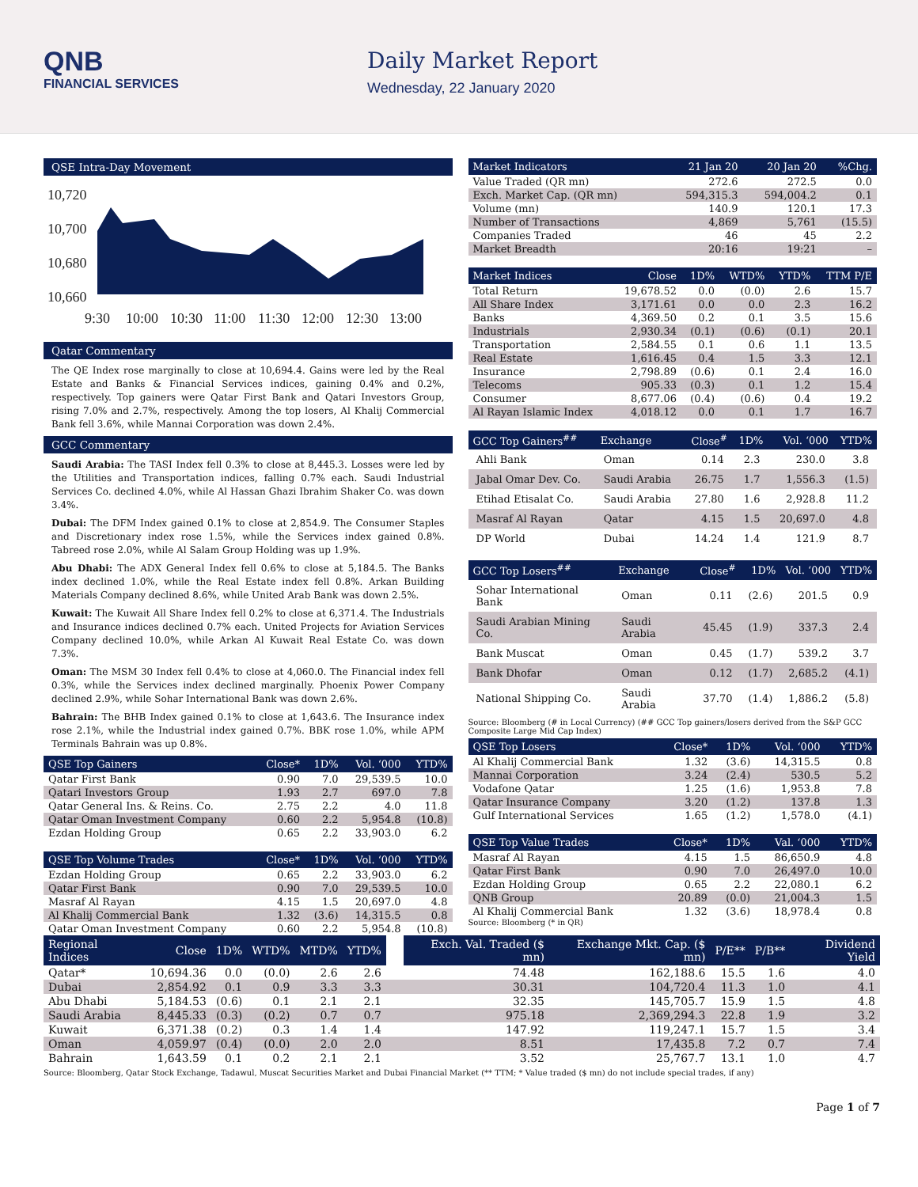QNB
FINANCIAL SERVICES
Daily Market Report
Wednesday, 22 January 2020
QSE Intra-Day Movement
10,720
10,700
10,680
10,660
9:30
10:00
10:30
11:00
11:30
12:00
12:30
13:00
Qatar Commentary
The QE Index rose marginally to close at 10,694.4. Gains were led by the Real Estate and Banks & Financial Services indices, gaining 0.4% and 0.2%, respectively. Top gainers were Qatar First Bank and Qatari Investors Group, rising 7.0% and 2.7%, respectively. Among the top losers, Al Khalij Commercial Bank fell 3.6%, while Mannai Corporation was down 2.4%.
GCC Commentary
Saudi Arabia: The TASI Index fell 0.3% to close at 8,445.3. Losses were led by the Utilities and Transportation indices, falling 0.7% each. Saudi Industrial Services Co. declined 4.0%, while Al Hassan Ghazi Ibrahim Shaker Co. was down 3.4%.
Dubai: The DFM Index gained 0.1% to close at 2,854.9. The Consumer Staples and Discretionary index rose 1.5%, while the Services index gained 0.8%. Tabreed rose 2.0%, while Al Salam Group Holding was up 1.9%.
Abu Dhabi: The ADX General Index fell 0.6% to close at 5,184.5. The Banks index declined 1.0%, while the Real Estate index fell 0.8%. Arkan Building Materials Company declined 8.6%, while United Arab Bank was down 2.5%.
Kuwait: The Kuwait All Share Index fell 0.2% to close at 6,371.4. The Industrials and Insurance indices declined 0.7% each. United Projects for Aviation Services Company declined 10.0%, while Arkan Al Kuwait Real Estate Co. was down 7.3%.
Oman: The MSM 30 Index fell 0.4% to close at 4,060.0. The Financial index fell 0.3%, while the Services index declined marginally. Phoenix Power Company declined 2.9%, while Sohar International Bank was down 2.6%.
Bahrain: The BHB Index gained 0.1% to close at 1,643.6. The Insurance index rose 2.1%, while the Industrial index gained 0.7%. BBK rose 1.0%, while APM Terminals Bahrain was up 0.8%.
| QSE Top Gainers | Close* | 1D% | Vol. ‘000 | YTD% |
| --- | --- | --- | --- | --- |
| Qatar First Bank | 0.90 | 7.0 | 29,539.5 | 10.0 |
| Qatari Investors Group | 1.93 | 2.7 | 697.0 | 7.8 |
| Qatar General Ins. & Reins. Co. | 2.75 | 2.2 | 4.0 | 11.8 |
| Qatar Oman Investment Company | 0.60 | 2.2 | 5,954.8 | (10.8) |
| Ezdan Holding Group | 0.65 | 2.2 | 33,903.0 | 6.2 |
| QSE Top Volume Trades | Close* | 1D% | Vol. ‘000 | YTD% |
| --- | --- | --- | --- | --- |
| Ezdan Holding Group | 0.65 | 2.2 | 33,903.0 | 6.2 |
| Qatar First Bank | 0.90 | 7.0 | 29,539.5 | 10.0 |
| Masraf Al Rayan | 4.15 | 1.5 | 20,697.0 | 4.8 |
| Al Khalij Commercial Bank | 1.32 | (3.6) | 14,315.5 | 0.8 |
| Qatar Oman Investment Company | 0.60 | 2.2 | 5,954.8 | (10.8) |
| Market Indicators | 21 Jan 20 | 20 Jan 20 | %Chg. |
| --- | --- | --- | --- |
| Value Traded (QR mn) | 272.6 | 272.5 | 0.0 |
| Exch. Market Cap. (QR mn) | 594,315.3 | 594,004.2 | 0.1 |
| Volume (mn) | 140.9 | 120.1 | 17.3 |
| Number of Transactions | 4,869 | 5,761 | (15.5) |
| Companies Traded | 46 | 45 | 2.2 |
| Market Breadth | 20:16 | 19:21 | – |
| Market Indices | Close | 1D% | WTD% | YTD% | TTM P/E |
| --- | --- | --- | --- | --- | --- |
| Total Return | 19,678.52 | 0.0 | (0.0) | 2.6 | 15.7 |
| All Share Index | 3,171.61 | 0.0 | 0.0 | 2.3 | 16.2 |
| Banks | 4,369.50 | 0.2 | 0.1 | 3.5 | 15.6 |
| Industrials | 2,930.34 | (0.1) | (0.6) | (0.1) | 20.1 |
| Transportation | 2,584.55 | 0.1 | 0.6 | 1.1 | 13.5 |
| Real Estate | 1,616.45 | 0.4 | 1.5 | 3.3 | 12.1 |
| Insurance | 2,798.89 | (0.6) | 0.1 | 2.4 | 16.0 |
| Telecoms | 905.33 | (0.3) | 0.1 | 1.2 | 15.4 |
| Consumer | 8,677.06 | (0.4) | (0.6) | 0.4 | 19.2 |
| Al Rayan Islamic Index | 4,018.12 | 0.0 | 0.1 | 1.7 | 16.7 |
| GCC Top Gainers<sup>##</sup> | Exchange | Close<sup>#</sup> | 1D% | Vol. ‘000 | YTD% |
| --- | --- | --- | --- | --- | --- |
| Ahli Bank | Oman | 0.14 | 2.3 | 230.0 | 3.8 |
| Jabal Omar Dev. Co. | Saudi Arabia | 26.75 | 1.7 | 1,556.3 | (1.5) |
| Etihad Etisalat Co. | Saudi Arabia | 27.80 | 1.6 | 2,928.8 | 11.2 |
| Masraf Al Rayan | Qatar | 4.15 | 1.5 | 20,697.0 | 4.8 |
| DP World | Dubai | 14.24 | 1.4 | 121.9 | 8.7 |
| GCC Top Losers<sup>##</sup> | Exchange | Close<sup>#</sup> | 1D% | Vol. ‘000 | YTD% |
| --- | --- | --- | --- | --- | --- |
| Sohar International Bank | Oman | 0.11 | (2.6) | 201.5 | 0.9 |
| Saudi Arabian Mining Co. | Saudi Arabia | 45.45 | (1.9) | 337.3 | 2.4 |
| Bank Muscat | Oman | 0.45 | (1.7) | 539.2 | 3.7 |
| Bank Dhofar | Oman | 0.12 | (1.7) | 2,685.2 | (4.1) |
| National Shipping Co. | Saudi Arabia | 37.70 | (1.4) | 1,886.2 | (5.8) |
Source: Bloomberg (# in Local Currency) (## GCC Top gainers/losers derived from the S&P GCC Composite Large Mid Cap Index)
| QSE Top Losers | Close* | 1D% | Vol. ‘000 | YTD% |
| --- | --- | --- | --- | --- |
| Al Khalij Commercial Bank | 1.32 | (3.6) | 14,315.5 | 0.8 |
| Mannai Corporation | 3.24 | (2.4) | 530.5 | 5.2 |
| Vodafone Qatar | 1.25 | (1.6) | 1,953.8 | 7.8 |
| Qatar Insurance Company | 3.20 | (1.2) | 137.8 | 1.3 |
| Gulf International Services | 1.65 | (1.2) | 1,578.0 | (4.1) |
| QSE Top Value Trades | Close* | 1D% | Val. ‘000 | YTD% |
| --- | --- | --- | --- | --- |
| Masraf Al Rayan | 4.15 | 1.5 | 86,650.9 | 4.8 |
| Qatar First Bank | 0.90 | 7.0 | 26,497.0 | 10.0 |
| Ezdan Holding Group | 0.65 | 2.2 | 22,080.1 | 6.2 |
| QNB Group | 20.89 | (0.0) | 21,004.3 | 1.5 |
| Al Khalij Commercial Bank | 1.32 | (3.6) | 18,978.4 | 0.8 |
Source: Bloomberg (* in QR)
| Regional Indices | Close | 1D% | WTD% | MTD% | YTD% | | Exch. Val. Traded ($ mn) | Exchange Mkt. Cap. ($ mn) | P/E** | P/B** | Dividend Yield |
| --- | --- | --- | --- | --- | --- | --- | --- | --- | --- | --- | --- |
| Qatar* | 10,694.36 | 0.0 | (0.0) | 2.6 | 2.6 | | 74.48 | 162,188.6 | 15.5 | 1.6 | 4.0 |
| Dubai | 2,854.92 | 0.1 | 0.9 | 3.3 | 3.3 | | 30.31 | 104,720.4 | 11.3 | 1.0 | 4.1 |
| Abu Dhabi | 5,184.53 | (0.6) | 0.1 | 2.1 | 2.1 | | 32.35 | 145,705.7 | 15.9 | 1.5 | 4.8 |
| Saudi Arabia | 8,445.33 | (0.3) | (0.2) | 0.7 | 0.7 | | 975.18 | 2,369,294.3 | 22.8 | 1.9 | 3.2 |
| Kuwait | 6,371.38 | (0.2) | 0.3 | 1.4 | 1.4 | | 147.92 | 119,247.1 | 15.7 | 1.5 | 3.4 |
| Oman | 4,059.97 | (0.4) | (0.0) | 2.0 | 2.0 | | 8.51 | 17,435.8 | 7.2 | 0.7 | 7.4 |
| Bahrain | 1,643.59 | 0.1 | 0.2 | 2.1 | 2.1 | | 3.52 | 25,767.7 | 13.1 | 1.0 | 4.7 |
Source: Bloomberg, Qatar Stock Exchange, Tadawul, Muscat Securities Market and Dubai Financial Market (** TTM; * Value traded ($ mn) do not include special trades, if any)
Page 1 of 7